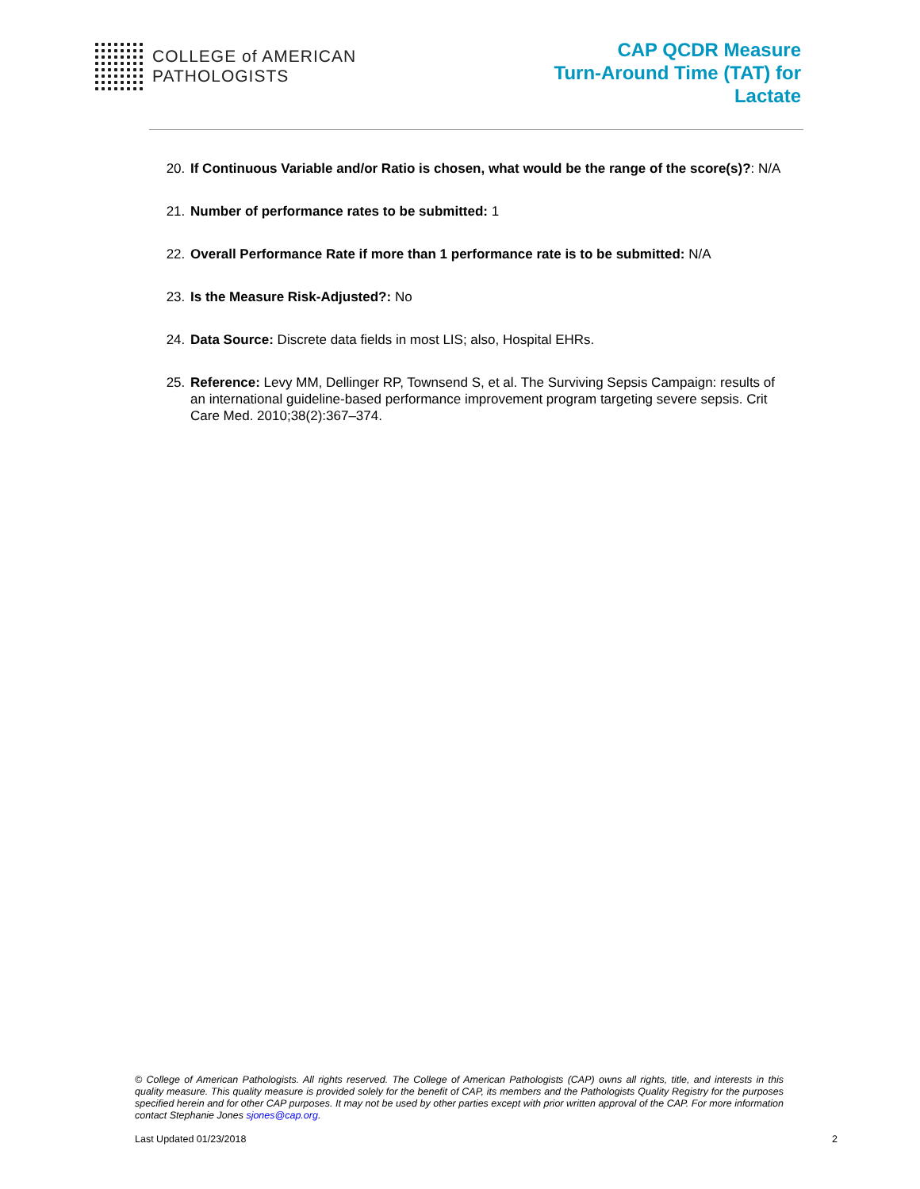COLLEGE of AMERICAN
PATHOLOGISTS
CAP QCDR Measure
Turn-Around Time (TAT) for
Lactate
20. If Continuous Variable and/or Ratio is chosen, what would be the range of the score(s)?: N/A
21. Number of performance rates to be submitted: 1
22. Overall Performance Rate if more than 1 performance rate is to be submitted: N/A
23. Is the Measure Risk-Adjusted?: No
24. Data Source: Discrete data fields in most LIS; also, Hospital EHRs.
25. Reference: Levy MM, Dellinger RP, Townsend S, et al. The Surviving Sepsis Campaign: results of an international guideline-based performance improvement program targeting severe sepsis. Crit Care Med. 2010;38(2):367–374.
© College of American Pathologists. All rights reserved. The College of American Pathologists (CAP) owns all rights, title, and interests in this quality measure. This quality measure is provided solely for the benefit of CAP, its members and the Pathologists Quality Registry for the purposes specified herein and for other CAP purposes. It may not be used by other parties except with prior written approval of the CAP. For more information contact Stephanie Jones sjones@cap.org.
Last Updated 01/23/2018 2